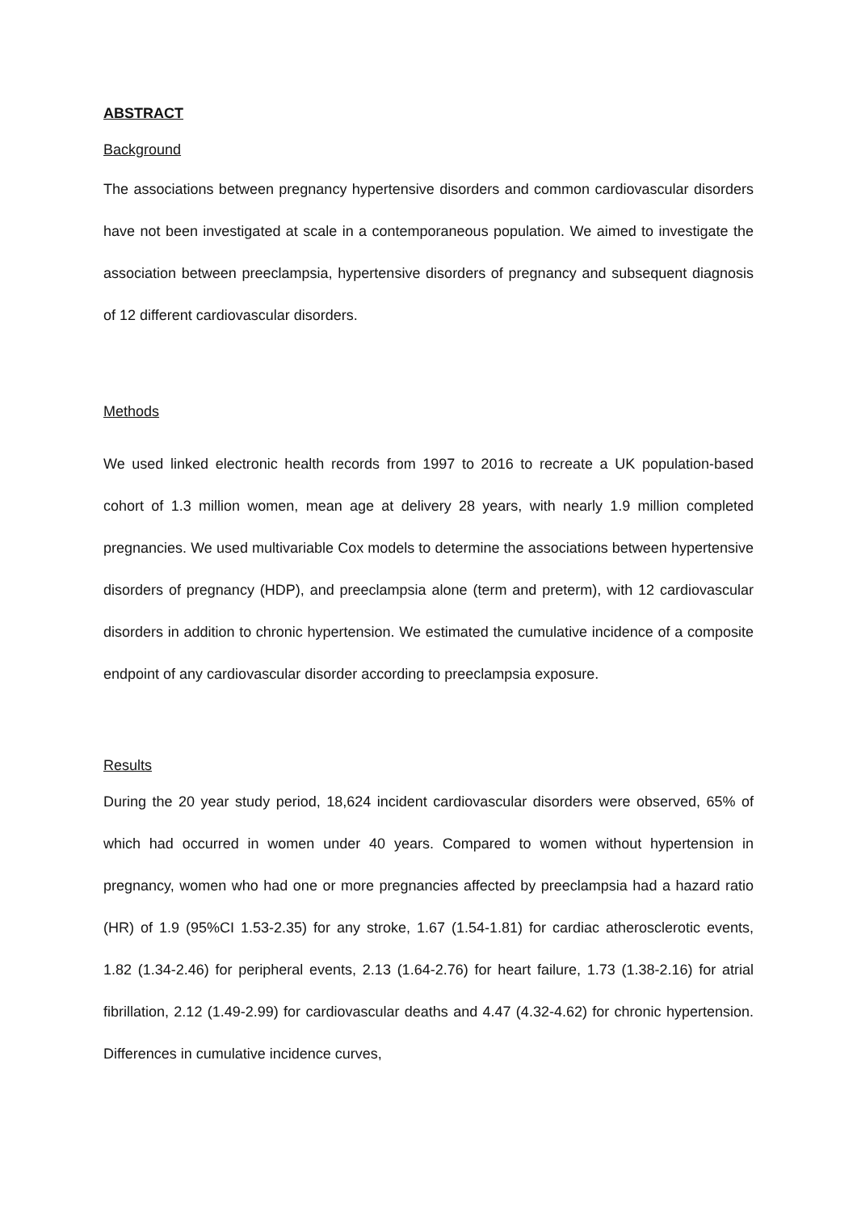ABSTRACT
Background
The associations between pregnancy hypertensive disorders and common cardiovascular disorders have not been investigated at scale in a contemporaneous population. We aimed to investigate the association between preeclampsia, hypertensive disorders of pregnancy and subsequent diagnosis of 12 different cardiovascular disorders.
Methods
We used linked electronic health records from 1997 to 2016 to recreate a UK population-based cohort of 1.3 million women, mean age at delivery 28 years, with nearly 1.9 million completed pregnancies. We used multivariable Cox models to determine the associations between hypertensive disorders of pregnancy (HDP), and preeclampsia alone (term and preterm), with 12 cardiovascular disorders in addition to chronic hypertension. We estimated the cumulative incidence of a composite endpoint of any cardiovascular disorder according to preeclampsia exposure.
Results
During the 20 year study period, 18,624 incident cardiovascular disorders were observed, 65% of which had occurred in women under 40 years. Compared to women without hypertension in pregnancy, women who had one or more pregnancies affected by preeclampsia had a hazard ratio (HR) of 1.9 (95%CI 1.53-2.35) for any stroke, 1.67 (1.54-1.81) for cardiac atherosclerotic events, 1.82 (1.34-2.46) for peripheral events, 2.13 (1.64-2.76) for heart failure, 1.73 (1.38-2.16) for atrial fibrillation, 2.12 (1.49-2.99) for cardiovascular deaths and 4.47 (4.32-4.62) for chronic hypertension. Differences in cumulative incidence curves,